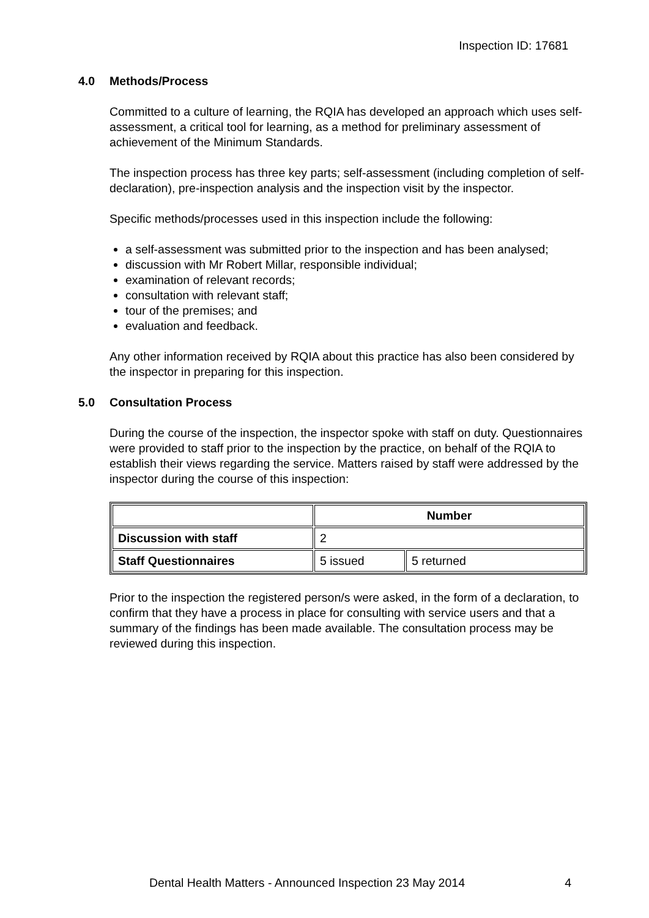Inspection ID: 17681
4.0 Methods/Process
Committed to a culture of learning, the RQIA has developed an approach which uses self-assessment, a critical tool for learning, as a method for preliminary assessment of achievement of the Minimum Standards.
The inspection process has three key parts; self-assessment (including completion of self-declaration), pre-inspection analysis and the inspection visit by the inspector.
Specific methods/processes used in this inspection include the following:
a self-assessment was submitted prior to the inspection and has been analysed;
discussion with Mr Robert Millar, responsible individual;
examination of relevant records;
consultation with relevant staff;
tour of the premises; and
evaluation and feedback.
Any other information received by RQIA about this practice has also been considered by the inspector in preparing for this inspection.
5.0 Consultation Process
During the course of the inspection, the inspector spoke with staff on duty. Questionnaires were provided to staff prior to the inspection by the practice, on behalf of the RQIA to establish their views regarding the service. Matters raised by staff were addressed by the inspector during the course of this inspection:
| | Number | |
| --- | --- | --- |
| Discussion with staff | 2 | |
| Staff Questionnaires | 5 issued | 5 returned |
Prior to the inspection the registered person/s were asked, in the form of a declaration, to confirm that they have a process in place for consulting with service users and that a summary of the findings has been made available. The consultation process may be reviewed during this inspection.
Dental Health Matters - Announced Inspection 23 May 2014 4